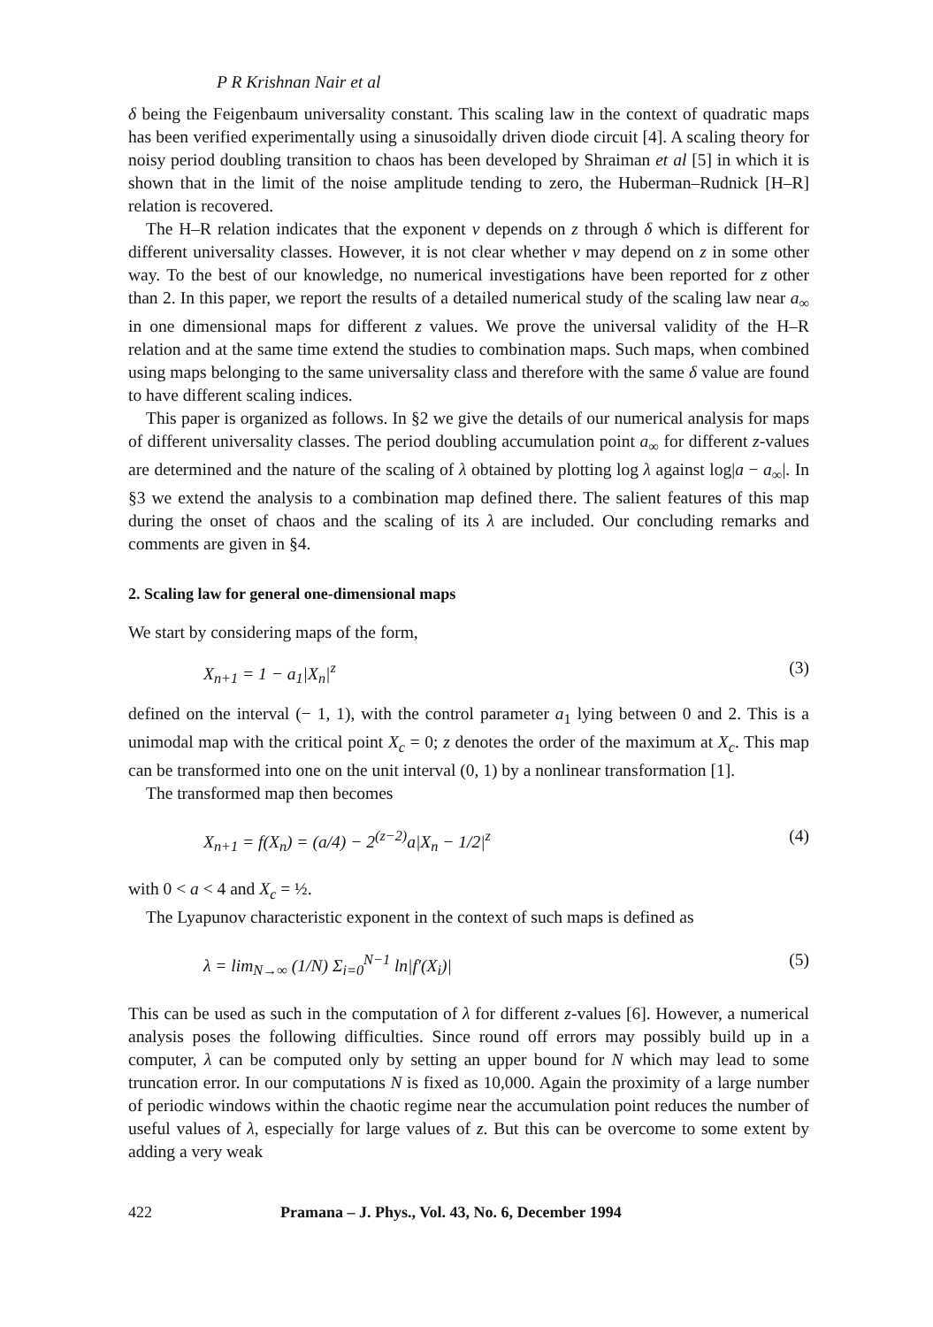P R Krishnan Nair et al
δ being the Feigenbaum universality constant. This scaling law in the context of quadratic maps has been verified experimentally using a sinusoidally driven diode circuit [4]. A scaling theory for noisy period doubling transition to chaos has been developed by Shraiman et al [5] in which it is shown that in the limit of the noise amplitude tending to zero, the Huberman–Rudnick [H–R] relation is recovered.
The H–R relation indicates that the exponent v depends on z through δ which is different for different universality classes. However, it is not clear whether v may depend on z in some other way. To the best of our knowledge, no numerical investigations have been reported for z other than 2. In this paper, we report the results of a detailed numerical study of the scaling law near a<sub>∞</sub> in one dimensional maps for different z values. We prove the universal validity of the H–R relation and at the same time extend the studies to combination maps. Such maps, when combined using maps belonging to the same universality class and therefore with the same δ value are found to have different scaling indices.
This paper is organized as follows. In §2 we give the details of our numerical analysis for maps of different universality classes. The period doubling accumulation point a<sub>∞</sub> for different z-values are determined and the nature of the scaling of λ obtained by plotting log λ against log|a − a<sub>∞</sub>|. In §3 we extend the analysis to a combination map defined there. The salient features of this map during the onset of chaos and the scaling of its λ are included. Our concluding remarks and comments are given in §4.
2. Scaling law for general one-dimensional maps
We start by considering maps of the form,
X<sub>n+1</sub> = 1 − a<sub>1</sub>|X<sub>n</sub>|<sup>z</sup> (3)
defined on the interval (− 1, 1), with the control parameter a<sub>1</sub> lying between 0 and 2. This is a unimodal map with the critical point X<sub>c</sub> = 0; z denotes the order of the maximum at X<sub>c</sub>. This map can be transformed into one on the unit interval (0, 1) by a nonlinear transformation [1].
The transformed map then becomes
X<sub>n+1</sub> = f(X<sub>n</sub>) = (a/4) − 2<sup>(z−2)</sup>a|X<sub>n</sub> − 1/2|<sup>z</sup> (4)
with 0 < a < 4 and X<sub>c</sub> = ½.
The Lyapunov characteristic exponent in the context of such maps is defined as
λ = lim<sub>N→∞</sub> (1/N) Σ<sub>i=0</sub><sup>N−1</sup> ln|f′(X<sub>i</sub>)| (5)
This can be used as such in the computation of λ for different z-values [6]. However, a numerical analysis poses the following difficulties. Since round off errors may possibly build up in a computer, λ can be computed only by setting an upper bound for N which may lead to some truncation error. In our computations N is fixed as 10,000. Again the proximity of a large number of periodic windows within the chaotic regime near the accumulation point reduces the number of useful values of λ, especially for large values of z. But this can be overcome to some extent by adding a very weak
422 Pramana – J. Phys., Vol. 43, No. 6, December 1994